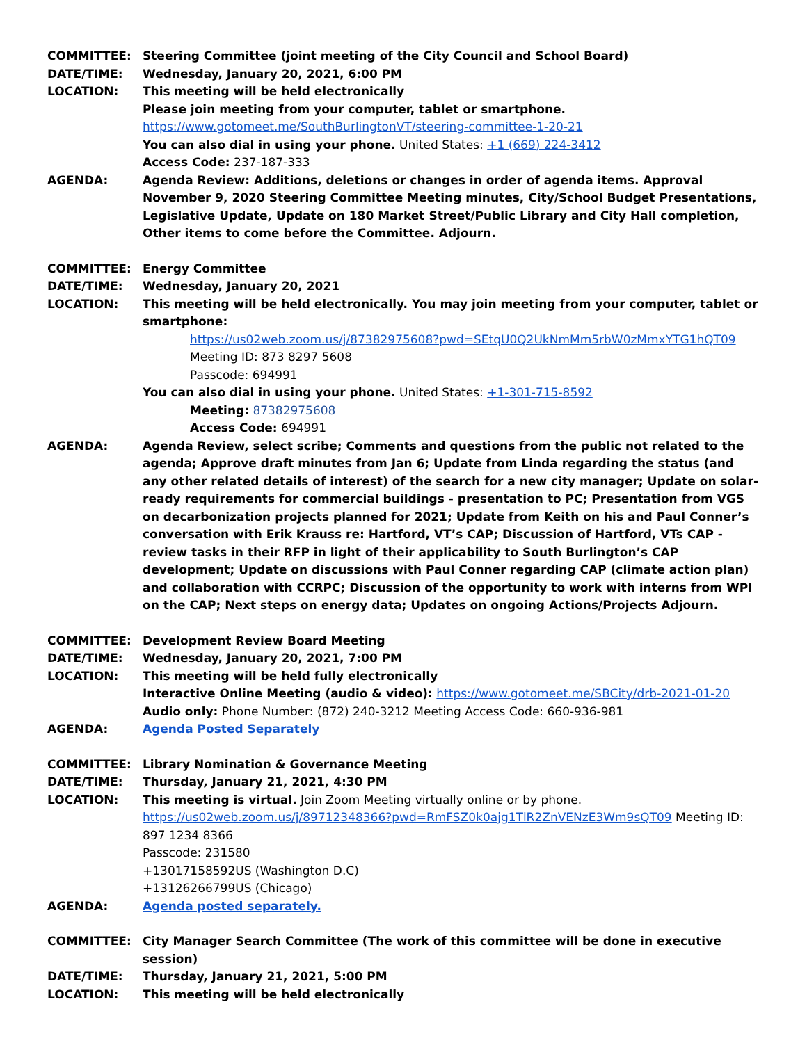COMMITTEE: Steering Committee (joint meeting of the City Council and School Board)
DATE/TIME: Wednesday, January 20, 2021, 6:00 PM
LOCATION: This meeting will be held electronically
Please join meeting from your computer, tablet or smartphone.
https://www.gotomeet.me/SouthBurlingtonVT/steering-committee-1-20-21
You can also dial in using your phone. United States: +1 (669) 224-3412
Access Code: 237-187-333
AGENDA: Agenda Review: Additions, deletions or changes in order of agenda items. Approval November 9, 2020 Steering Committee Meeting minutes, City/School Budget Presentations, Legislative Update, Update on 180 Market Street/Public Library and City Hall completion, Other items to come before the Committee. Adjourn.
COMMITTEE: Energy Committee
DATE/TIME: Wednesday, January 20, 2021
LOCATION: This meeting will be held electronically. You may join meeting from your computer, tablet or smartphone:
https://us02web.zoom.us/j/87382975608?pwd=SEtqU0Q2UkNmMm5rbW0zMmxYTG1hQT09
Meeting ID: 873 8297 5608
Passcode: 694991
You can also dial in using your phone. United States: +1-301-715-8592
Meeting: 87382975608
Access Code: 694991
AGENDA: Agenda Review, select scribe; Comments and questions from the public not related to the agenda; Approve draft minutes from Jan 6; Update from Linda regarding the status (and any other related details of interest) of the search for a new city manager; Update on solar-ready requirements for commercial buildings - presentation to PC; Presentation from VGS on decarbonization projects planned for 2021; Update from Keith on his and Paul Conner’s conversation with Erik Krauss re: Hartford, VT’s CAP; Discussion of Hartford, VTs CAP - review tasks in their RFP in light of their applicability to South Burlington’s CAP development; Update on discussions with Paul Conner regarding CAP (climate action plan) and collaboration with CCRPC; Discussion of the opportunity to work with interns from WPI on the CAP; Next steps on energy data; Updates on ongoing Actions/Projects Adjourn.
COMMITTEE: Development Review Board Meeting
DATE/TIME: Wednesday, January 20, 2021, 7:00 PM
LOCATION: This meeting will be held fully electronically
Interactive Online Meeting (audio & video): https://www.gotomeet.me/SBCity/drb-2021-01-20
Audio only: Phone Number: (872) 240-3212 Meeting Access Code: 660-936-981
AGENDA: Agenda Posted Separately
COMMITTEE: Library Nomination & Governance Meeting
DATE/TIME: Thursday, January 21, 2021, 4:30 PM
LOCATION: This meeting is virtual. Join Zoom Meeting virtually online or by phone.
https://us02web.zoom.us/j/89712348366?pwd=RmFSZ0k0ajg1TlR2ZnVENzE3Wm9sQT09 Meeting ID: 897 1234 8366
Passcode: 231580
+13017158592US (Washington D.C)
+13126266799US (Chicago)
AGENDA: Agenda posted separately.
COMMITTEE: City Manager Search Committee (The work of this committee will be done in executive session)
DATE/TIME: Thursday, January 21, 2021, 5:00 PM
LOCATION: This meeting will be held electronically